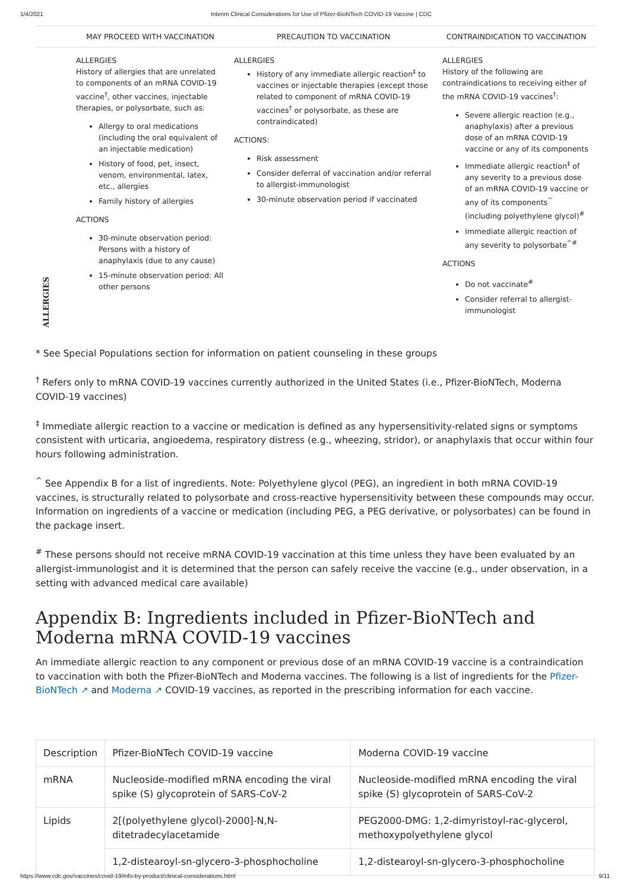1/4/2021 Interim Clinical Considerations for Use of Pfizer-BioNTech COVID-19 Vaccine | CDC
| | MAY PROCEED WITH VACCINATION | PRECAUTION TO VACCINATION | CONTRAINDICATION TO VACCINATION |
| --- | --- | --- | --- |
| ALLERGIES | ALLERGIES History of allergies that are unrelated to components of an mRNA COVID-19 vaccine<sup>†</sup>, other vaccines, injectable therapies, or polysorbate, such as: Allergy to oral medications (including the oral equivalent of an injectable medication) History of food, pet, insect, venom, environmental, latex, etc., allergies Family history of allergies ACTIONS 30-minute observation period: Persons with a history of anaphylaxis (due to any cause) 15-minute observation period: All other persons | ALLERGIES History of any immediate allergic reaction<sup>‡</sup> to vaccines or injectable therapies (except those related to component of mRNA COVID-19 vaccines<sup>†</sup> or polysorbate, as these are contraindicated) ACTIONS: Risk assessment Consider deferral of vaccination and/or referral to allergist-immunologist 30-minute observation period if vaccinated | ALLERGIES History of the following are contraindications to receiving either of the mRNA COVID-19 vaccines<sup>†</sup>: Severe allergic reaction (e.g., anaphylaxis) after a previous dose of an mRNA COVID-19 vaccine or any of its components Immediate allergic reaction<sup>‡</sup> of any severity to a previous dose of an mRNA COVID-19 vaccine or any of its components<sup>^</sup> (including polyethylene glycol)<sup>#</sup> Immediate allergic reaction of any severity to polysorbate<sup>^#</sup> ACTIONS Do not vaccinate<sup>#</sup> Consider referral to allergist-immunologist |
* See Special Populations section for information on patient counseling in these groups
<sup>†</sup> Refers only to mRNA COVID-19 vaccines currently authorized in the United States (i.e., Pfizer-BioNTech, Moderna COVID-19 vaccines)
<sup>‡</sup> Immediate allergic reaction to a vaccine or medication is defined as any hypersensitivity-related signs or symptoms consistent with urticaria, angioedema, respiratory distress (e.g., wheezing, stridor), or anaphylaxis that occur within four hours following administration.
<sup>^</sup> See Appendix B for a list of ingredients. Note: Polyethylene glycol (PEG), an ingredient in both mRNA COVID-19 vaccines, is structurally related to polysorbate and cross-reactive hypersensitivity between these compounds may occur. Information on ingredients of a vaccine or medication (including PEG, a PEG derivative, or polysorbates) can be found in the package insert.
<sup>#</sup> These persons should not receive mRNA COVID-19 vaccination at this time unless they have been evaluated by an allergist-immunologist and it is determined that the person can safely receive the vaccine (e.g., under observation, in a setting with advanced medical care available)
Appendix B: Ingredients included in Pfizer-BioNTech and Moderna mRNA COVID-19 vaccines
An immediate allergic reaction to any component or previous dose of an mRNA COVID-19 vaccine is a contraindication to vaccination with both the Pfizer-BioNTech and Moderna vaccines. The following is a list of ingredients for the Pfizer-BioNTech ↗ and Moderna ↗ COVID-19 vaccines, as reported in the prescribing information for each vaccine.
| Description | Pfizer-BioNTech COVID-19 vaccine | Moderna COVID-19 vaccine |
| --- | --- | --- |
| mRNA | Nucleoside-modified mRNA encoding the viral spike (S) glycoprotein of SARS-CoV-2 | Nucleoside-modified mRNA encoding the viral spike (S) glycoprotein of SARS-CoV-2 |
| Lipids | 2[(polyethylene glycol)-2000]-N,N-ditetradecylacetamide | PEG2000-DMG: 1,2-dimyristoyl-rac-glycerol, methoxypolyethylene glycol |
| | 1,2-distearoyl-sn-glycero-3-phosphocholine | 1,2-distearoyl-sn-glycero-3-phosphocholine |
https://www.cdc.gov/vaccines/covid-19/info-by-product/clinical-considerations.html 9/11